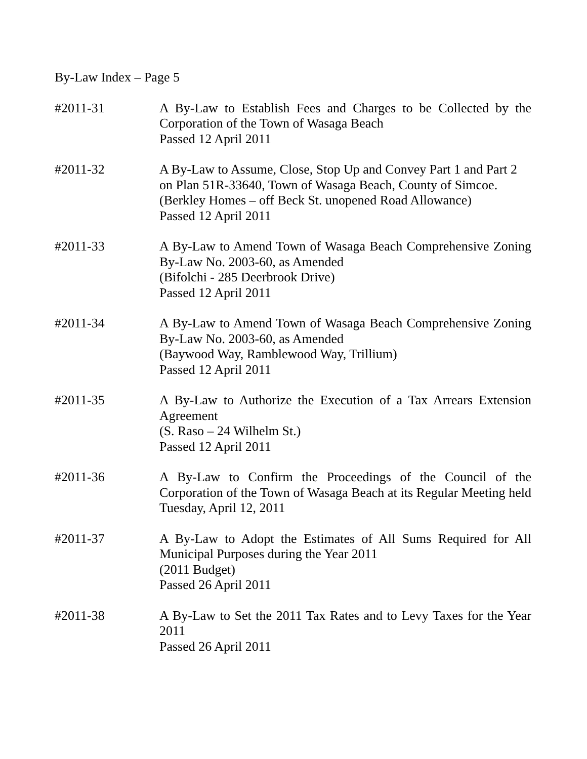By-Law Index – Page 5
#2011-31 A By-Law to Establish Fees and Charges to be Collected by the Corporation of the Town of Wasaga Beach
Passed 12 April 2011
#2011-32 A By-Law to Assume, Close, Stop Up and Convey Part 1 and Part 2 on Plan 51R-33640, Town of Wasaga Beach, County of Simcoe.
(Berkley Homes – off Beck St. unopened Road Allowance)
Passed 12 April 2011
#2011-33 A By-Law to Amend Town of Wasaga Beach Comprehensive Zoning By-Law No. 2003-60, as Amended
(Bifolchi - 285 Deerbrook Drive)
Passed 12 April 2011
#2011-34 A By-Law to Amend Town of Wasaga Beach Comprehensive Zoning By-Law No. 2003-60, as Amended
(Baywood Way, Ramblewood Way, Trillium)
Passed 12 April 2011
#2011-35 A By-Law to Authorize the Execution of a Tax Arrears Extension Agreement
(S. Raso – 24 Wilhelm St.)
Passed 12 April 2011
#2011-36 A By-Law to Confirm the Proceedings of the Council of the Corporation of the Town of Wasaga Beach at its Regular Meeting held Tuesday, April 12, 2011
#2011-37 A By-Law to Adopt the Estimates of All Sums Required for All Municipal Purposes during the Year 2011
(2011 Budget)
Passed 26 April 2011
#2011-38 A By-Law to Set the 2011 Tax Rates and to Levy Taxes for the Year 2011
Passed 26 April 2011